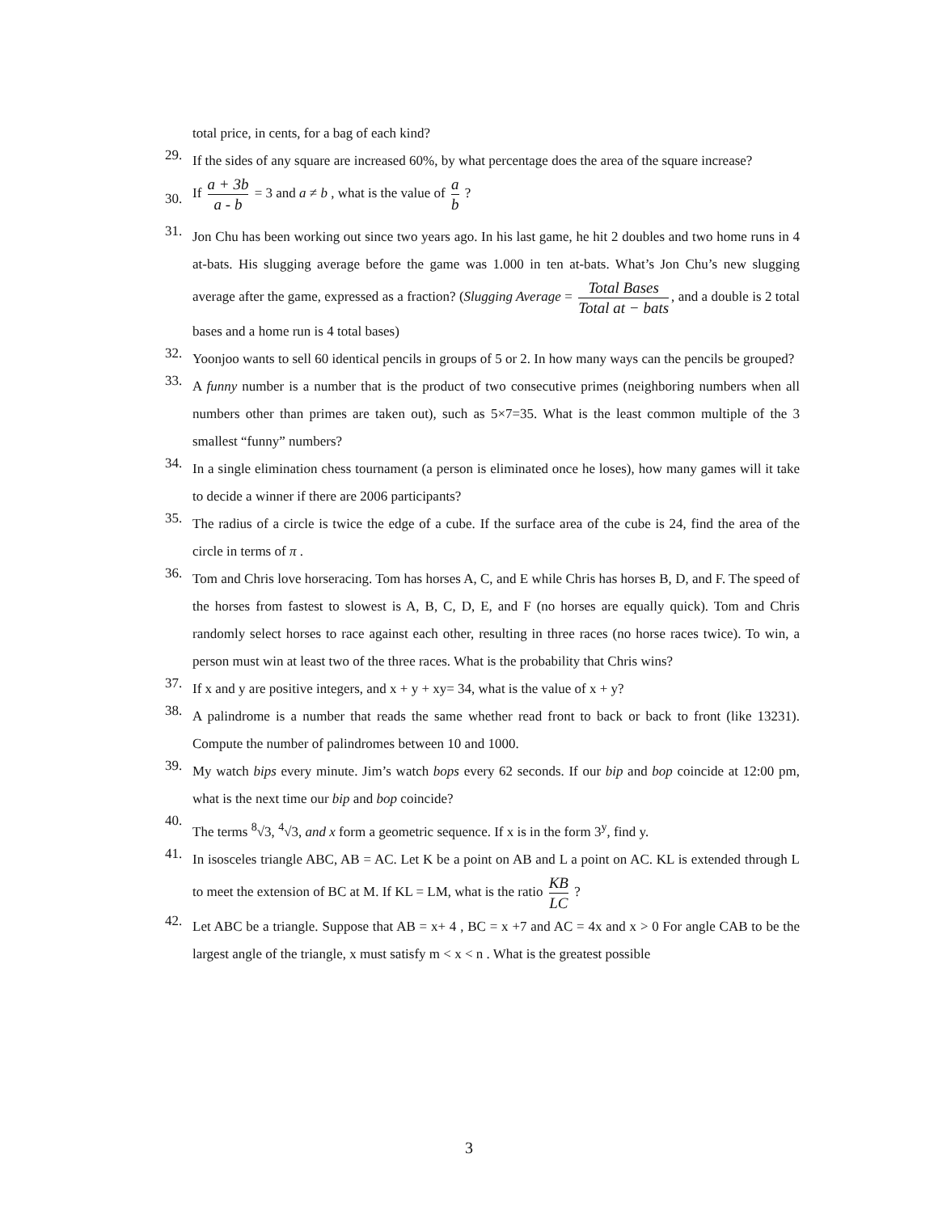total price, in cents, for a bag of each kind?
29.
If the sides of any square are increased 60%, by what percentage does the area of the square increase?
30.
If a + 3b a - b = 3 and a ≠ b , what is the value of a b ?
31.
Jon Chu has been working out since two years ago. In his last game, he hit 2 doubles and two home runs in 4 at-bats. His slugging average before the game was 1.000 in ten at-bats. What’s Jon Chu’s new slugging average after the game, expressed as a fraction? (Slugging Average = Total Bases Total at − bats, and a double is 2 total bases and a home run is 4 total bases)
32.
Yoonjoo wants to sell 60 identical pencils in groups of 5 or 2. In how many ways can the pencils be grouped?
33.
A funny number is a number that is the product of two consecutive primes (neighboring numbers when all numbers other than primes are taken out), such as 5×7=35. What is the least common multiple of the 3 smallest “funny” numbers?
34.
In a single elimination chess tournament (a person is eliminated once he loses), how many games will it take to decide a winner if there are 2006 participants?
35.
The radius of a circle is twice the edge of a cube. If the surface area of the cube is 24, find the area of the circle in terms of π .
36.
Tom and Chris love horseracing. Tom has horses A, C, and E while Chris has horses B, D, and F. The speed of the horses from fastest to slowest is A, B, C, D, E, and F (no horses are equally quick). Tom and Chris randomly select horses to race against each other, resulting in three races (no horse races twice). To win, a person must win at least two of the three races. What is the probability that Chris wins?
37.
If x and y are positive integers, and x + y + xy= 34, what is the value of x + y?
38.
A palindrome is a number that reads the same whether read front to back or back to front (like 13231). Compute the number of palindromes between 10 and 1000.
39.
My watch bips every minute. Jim’s watch bops every 62 seconds. If our bip and bop coincide at 12:00 pm, what is the next time our bip and bop coincide?
40.
The terms <sup>8</sup>√3, <sup>4</sup>√3, and x form a geometric sequence. If x is in the form 3<sup>y</sup>, find y.
41.
In isosceles triangle ABC, AB = AC. Let K be a point on AB and L a point on AC. KL is extended through L to meet the extension of BC at M. If KL = LM, what is the ratio KB LC ?
42.
Let ABC be a triangle. Suppose that AB = x+ 4 , BC = x +7 and AC = 4x and x > 0 For angle CAB to be the largest angle of the triangle, x must satisfy m < x < n . What is the greatest possible
3